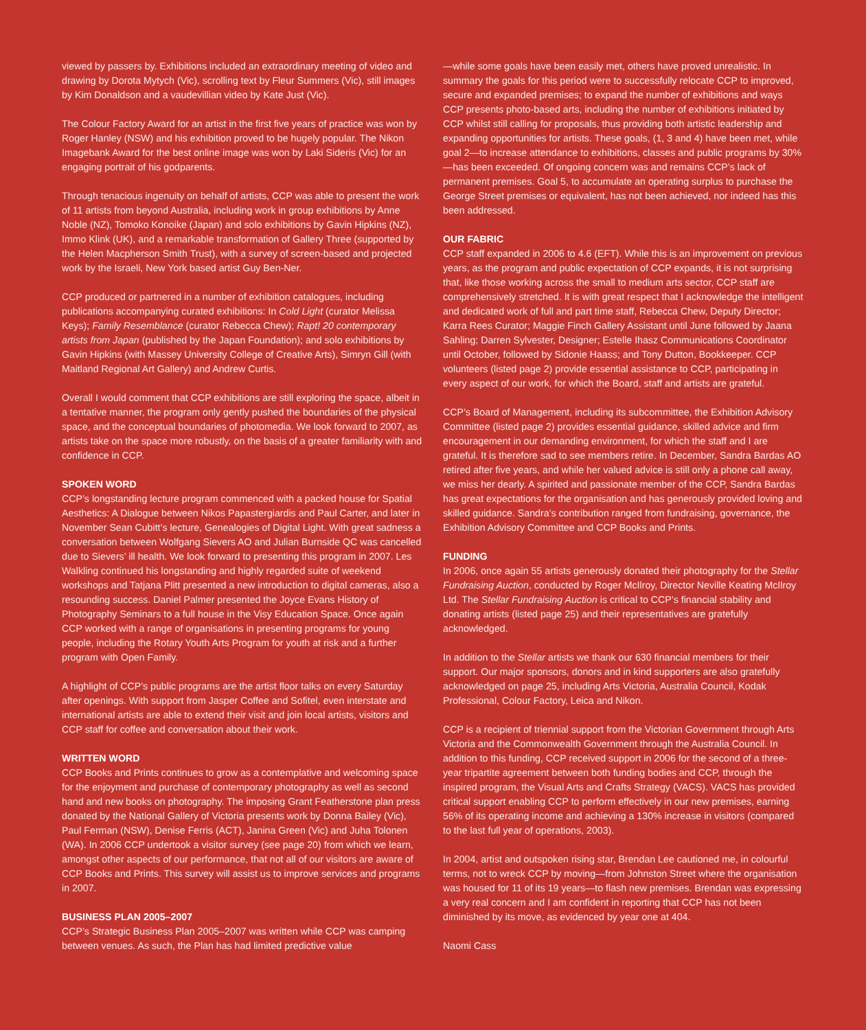viewed by passers by. Exhibitions included an extraordinary meeting of video and drawing by Dorota Mytych (Vic), scrolling text by Fleur Summers (Vic), still images by Kim Donaldson and a vaudevillian video by Kate Just (Vic).
The Colour Factory Award for an artist in the first five years of practice was won by Roger Hanley (NSW) and his exhibition proved to be hugely popular. The Nikon Imagebank Award for the best online image was won by Laki Sideris (Vic) for an engaging portrait of his godparents.
Through tenacious ingenuity on behalf of artists, CCP was able to present the work of 11 artists from beyond Australia, including work in group exhibitions by Anne Noble (NZ), Tomoko Konoike (Japan) and solo exhibitions by Gavin Hipkins (NZ), Immo Klink (UK), and a remarkable transformation of Gallery Three (supported by the Helen Macpherson Smith Trust), with a survey of screen-based and projected work by the Israeli, New York based artist Guy Ben-Ner.
CCP produced or partnered in a number of exhibition catalogues, including publications accompanying curated exhibitions: In Cold Light (curator Melissa Keys); Family Resemblance (curator Rebecca Chew); Rapt! 20 contemporary artists from Japan (published by the Japan Foundation); and solo exhibitions by Gavin Hipkins (with Massey University College of Creative Arts), Simryn Gill (with Maitland Regional Art Gallery) and Andrew Curtis.
Overall I would comment that CCP exhibitions are still exploring the space, albeit in a tentative manner, the program only gently pushed the boundaries of the physical space, and the conceptual boundaries of photomedia. We look forward to 2007, as artists take on the space more robustly, on the basis of a greater familiarity with and confidence in CCP.
SPOKEN WORD
CCP’s longstanding lecture program commenced with a packed house for Spatial Aesthetics: A Dialogue between Nikos Papastergiardis and Paul Carter, and later in November Sean Cubitt’s lecture, Genealogies of Digital Light. With great sadness a conversation between Wolfgang Sievers AO and Julian Burnside QC was cancelled due to Sievers’ ill health. We look forward to presenting this program in 2007. Les Walkling continued his longstanding and highly regarded suite of weekend workshops and Tatjana Plitt presented a new introduction to digital cameras, also a resounding success. Daniel Palmer presented the Joyce Evans History of Photography Seminars to a full house in the Visy Education Space. Once again CCP worked with a range of organisations in presenting programs for young people, including the Rotary Youth Arts Program for youth at risk and a further program with Open Family.
A highlight of CCP’s public programs are the artist floor talks on every Saturday after openings. With support from Jasper Coffee and Sofitel, even interstate and international artists are able to extend their visit and join local artists, visitors and CCP staff for coffee and conversation about their work.
WRITTEN WORD
CCP Books and Prints continues to grow as a contemplative and welcoming space for the enjoyment and purchase of contemporary photography as well as second hand and new books on photography. The imposing Grant Featherstone plan press donated by the National Gallery of Victoria presents work by Donna Bailey (Vic), Paul Ferman (NSW), Denise Ferris (ACT), Janina Green (Vic) and Juha Tolonen (WA). In 2006 CCP undertook a visitor survey (see page 20) from which we learn, amongst other aspects of our performance, that not all of our visitors are aware of CCP Books and Prints. This survey will assist us to improve services and programs in 2007.
BUSINESS PLAN 2005–2007
CCP’s Strategic Business Plan 2005–2007 was written while CCP was camping between venues. As such, the Plan has had limited predictive value
—while some goals have been easily met, others have proved unrealistic. In summary the goals for this period were to successfully relocate CCP to improved, secure and expanded premises; to expand the number of exhibitions and ways CCP presents photo-based arts, including the number of exhibitions initiated by CCP whilst still calling for proposals, thus providing both artistic leadership and expanding opportunities for artists. These goals, (1, 3 and 4) have been met, while goal 2—to increase attendance to exhibitions, classes and public programs by 30%—has been exceeded. Of ongoing concern was and remains CCP’s lack of permanent premises. Goal 5, to accumulate an operating surplus to purchase the George Street premises or equivalent, has not been achieved, nor indeed has this been addressed.
OUR FABRIC
CCP staff expanded in 2006 to 4.6 (EFT). While this is an improvement on previous years, as the program and public expectation of CCP expands, it is not surprising that, like those working across the small to medium arts sector, CCP staff are comprehensively stretched. It is with great respect that I acknowledge the intelligent and dedicated work of full and part time staff, Rebecca Chew, Deputy Director; Karra Rees Curator; Maggie Finch Gallery Assistant until June followed by Jaana Sahling; Darren Sylvester, Designer; Estelle Ihasz Communications Coordinator until October, followed by Sidonie Haass; and Tony Dutton, Bookkeeper. CCP volunteers (listed page 2) provide essential assistance to CCP, participating in every aspect of our work, for which the Board, staff and artists are grateful.
CCP’s Board of Management, including its subcommittee, the Exhibition Advisory Committee (listed page 2) provides essential guidance, skilled advice and firm encouragement in our demanding environment, for which the staff and I are grateful. It is therefore sad to see members retire. In December, Sandra Bardas AO retired after five years, and while her valued advice is still only a phone call away, we miss her dearly. A spirited and passionate member of the CCP, Sandra Bardas has great expectations for the organisation and has generously provided loving and skilled guidance. Sandra’s contribution ranged from fundraising, governance, the Exhibition Advisory Committee and CCP Books and Prints.
FUNDING
In 2006, once again 55 artists generously donated their photography for the Stellar Fundraising Auction, conducted by Roger McIlroy, Director Neville Keating McIlroy Ltd. The Stellar Fundraising Auction is critical to CCP’s financial stability and donating artists (listed page 25) and their representatives are gratefully acknowledged.
In addition to the Stellar artists we thank our 630 financial members for their support. Our major sponsors, donors and in kind supporters are also gratefully acknowledged on page 25, including Arts Victoria, Australia Council, Kodak Professional, Colour Factory, Leica and Nikon.
CCP is a recipient of triennial support from the Victorian Government through Arts Victoria and the Commonwealth Government through the Australia Council. In addition to this funding, CCP received support in 2006 for the second of a three-year tripartite agreement between both funding bodies and CCP, through the inspired program, the Visual Arts and Crafts Strategy (VACS). VACS has provided critical support enabling CCP to perform effectively in our new premises, earning 56% of its operating income and achieving a 130% increase in visitors (compared to the last full year of operations, 2003).
In 2004, artist and outspoken rising star, Brendan Lee cautioned me, in colourful terms, not to wreck CCP by moving—from Johnston Street where the organisation was housed for 11 of its 19 years—to flash new premises. Brendan was expressing a very real concern and I am confident in reporting that CCP has not been diminished by its move, as evidenced by year one at 404.
Naomi Cass